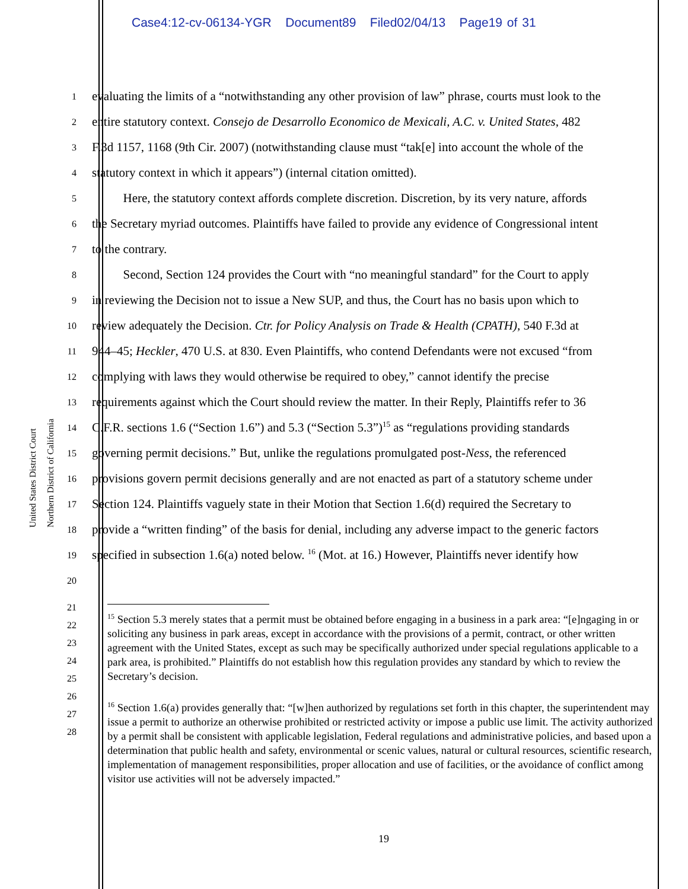Case4:12-cv-06134-YGR Document89 Filed02/04/13 Page19 of 31
United States District Court
Northern District of California
1
evaluating the limits of a “notwithstanding any other provision of law” phrase, courts must look to the
2
entire statutory context. Consejo de Desarrollo Economico de Mexicali, A.C. v. United States, 482
3
F.3d 1157, 1168 (9th Cir. 2007) (notwithstanding clause must “tak[e] into account the whole of the
4
statutory context in which it appears”) (internal citation omitted).
5
   Here, the statutory context affords complete discretion. Discretion, by its very nature, affords
6
the Secretary myriad outcomes. Plaintiffs have failed to provide any evidence of Congressional intent
7
to the contrary.
8
   Second, Section 124 provides the Court with “no meaningful standard” for the Court to apply
9
in reviewing the Decision not to issue a New SUP, and thus, the Court has no basis upon which to
10
review adequately the Decision. Ctr. for Policy Analysis on Trade & Health (CPATH), 540 F.3d at
11
944–45; Heckler, 470 U.S. at 830. Even Plaintiffs, who contend Defendants were not excused “from
12
complying with laws they would otherwise be required to obey,” cannot identify the precise
13
requirements against which the Court should review the matter. In their Reply, Plaintiffs refer to 36
14
C.F.R. sections 1.6 (“Section 1.6”) and 5.3 (“Section 5.3”)<sup>15</sup> as “regulations providing standards
15
governing permit decisions.” But, unlike the regulations promulgated post-Ness, the referenced
16
provisions govern permit decisions generally and are not enacted as part of a statutory scheme under
17
Section 124. Plaintiffs vaguely state in their Motion that Section 1.6(d) required the Secretary to
18
provide a “written finding” of the basis for denial, including any adverse impact to the generic factors
19
specified in subsection 1.6(a) noted below. <sup>16</sup> (Mot. at 16.) However, Plaintiffs never identify how
20
21
22
23
24
25
26
27
28
<sup>15</sup> Section 5.3 merely states that a permit must be obtained before engaging in a business in a park area: “[e]ngaging in or soliciting any business in park areas, except in accordance with the provisions of a permit, contract, or other written agreement with the United States, except as such may be specifically authorized under special regulations applicable to a park area, is prohibited.” Plaintiffs do not establish how this regulation provides any standard by which to review the Secretary’s decision.
<sup>16</sup> Section 1.6(a) provides generally that: “[w]hen authorized by regulations set forth in this chapter, the superintendent may issue a permit to authorize an otherwise prohibited or restricted activity or impose a public use limit. The activity authorized by a permit shall be consistent with applicable legislation, Federal regulations and administrative policies, and based upon a determination that public health and safety, environmental or scenic values, natural or cultural resources, scientific research, implementation of management responsibilities, proper allocation and use of facilities, or the avoidance of conflict among visitor use activities will not be adversely impacted.”
19